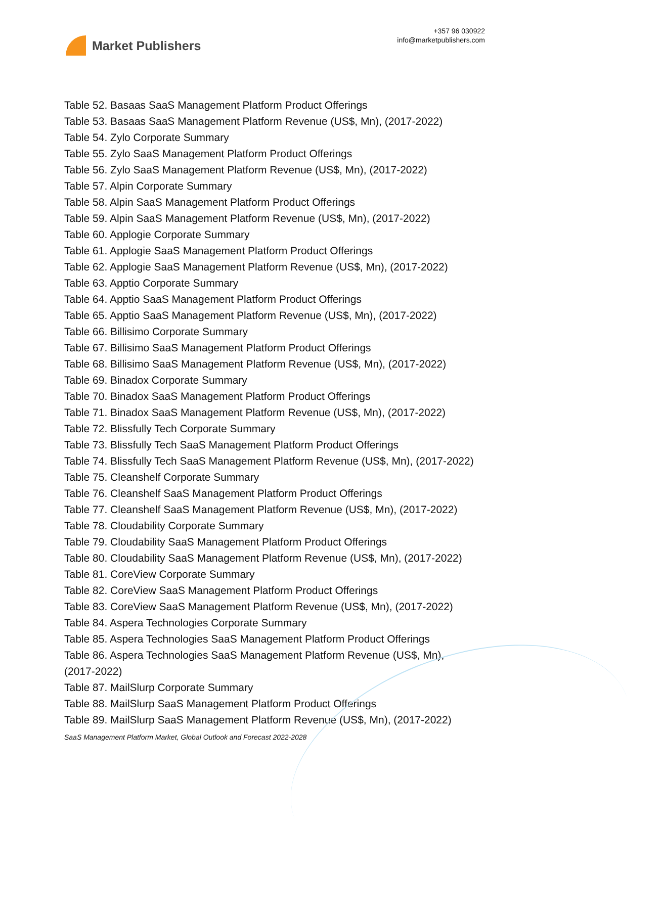Market Publishers
+357 96 030922
info@marketpublishers.com
Table 52. Basaas SaaS Management Platform Product Offerings
Table 53. Basaas SaaS Management Platform Revenue (US$, Mn), (2017-2022)
Table 54. Zylo Corporate Summary
Table 55. Zylo SaaS Management Platform Product Offerings
Table 56. Zylo SaaS Management Platform Revenue (US$, Mn), (2017-2022)
Table 57. Alpin Corporate Summary
Table 58. Alpin SaaS Management Platform Product Offerings
Table 59. Alpin SaaS Management Platform Revenue (US$, Mn), (2017-2022)
Table 60. Applogie Corporate Summary
Table 61. Applogie SaaS Management Platform Product Offerings
Table 62. Applogie SaaS Management Platform Revenue (US$, Mn), (2017-2022)
Table 63. Apptio Corporate Summary
Table 64. Apptio SaaS Management Platform Product Offerings
Table 65. Apptio SaaS Management Platform Revenue (US$, Mn), (2017-2022)
Table 66. Billisimo Corporate Summary
Table 67. Billisimo SaaS Management Platform Product Offerings
Table 68. Billisimo SaaS Management Platform Revenue (US$, Mn), (2017-2022)
Table 69. Binadox Corporate Summary
Table 70. Binadox SaaS Management Platform Product Offerings
Table 71. Binadox SaaS Management Platform Revenue (US$, Mn), (2017-2022)
Table 72. Blissfully Tech Corporate Summary
Table 73. Blissfully Tech SaaS Management Platform Product Offerings
Table 74. Blissfully Tech SaaS Management Platform Revenue (US$, Mn), (2017-2022)
Table 75. Cleanshelf Corporate Summary
Table 76. Cleanshelf SaaS Management Platform Product Offerings
Table 77. Cleanshelf SaaS Management Platform Revenue (US$, Mn), (2017-2022)
Table 78. Cloudability Corporate Summary
Table 79. Cloudability SaaS Management Platform Product Offerings
Table 80. Cloudability SaaS Management Platform Revenue (US$, Mn), (2017-2022)
Table 81. CoreView Corporate Summary
Table 82. CoreView SaaS Management Platform Product Offerings
Table 83. CoreView SaaS Management Platform Revenue (US$, Mn), (2017-2022)
Table 84. Aspera Technologies Corporate Summary
Table 85. Aspera Technologies SaaS Management Platform Product Offerings
Table 86. Aspera Technologies SaaS Management Platform Revenue (US$, Mn),
(2017-2022)
Table 87. MailSlurp Corporate Summary
Table 88. MailSlurp SaaS Management Platform Product Offerings
Table 89. MailSlurp SaaS Management Platform Revenue (US$, Mn), (2017-2022)
SaaS Management Platform Market, Global Outlook and Forecast 2022-2028